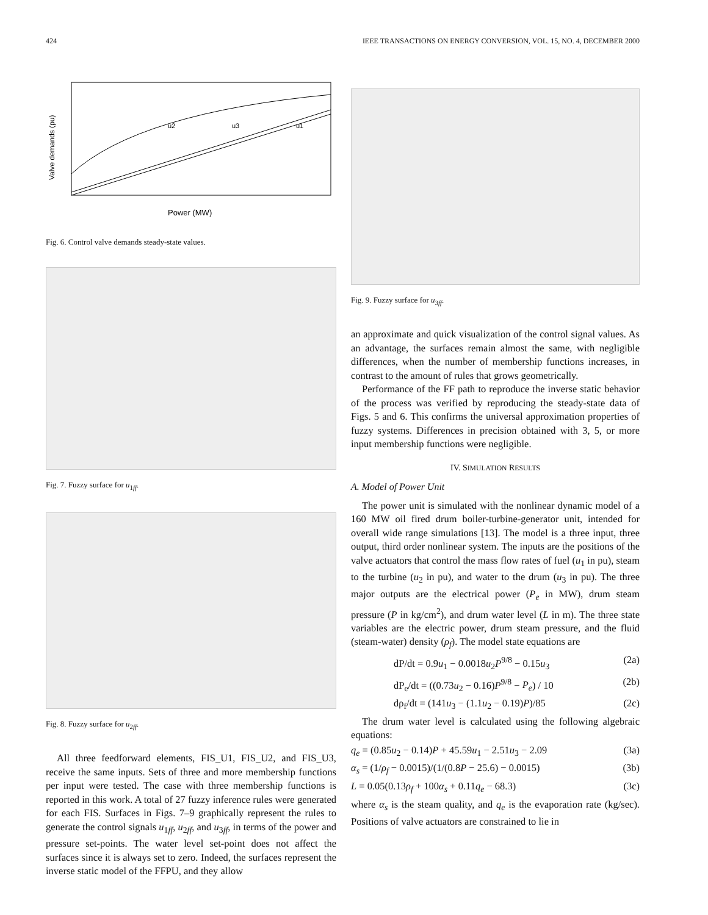424 IEEE TRANSACTIONS ON ENERGY CONVERSION, VOL. 15, NO. 4, DECEMBER 2000
u2
u3
u1
Power (MW)
Valve demands (pu)
Fig. 6. Control valve demands steady-state values.
Fig. 7. Fuzzy surface for u<sub>1ff</sub>.
Fig. 8. Fuzzy surface for u<sub>2ff</sub>.
All three feedforward elements, FIS_U1, FIS_U2, and FIS_U3, receive the same inputs. Sets of three and more membership functions per input were tested. The case with three membership functions is reported in this work. A total of 27 fuzzy inference rules were generated for each FIS. Surfaces in Figs. 7–9 graphically represent the rules to generate the control signals u<sub>1ff</sub>, u<sub>2ff</sub>, and u<sub>3ff</sub>, in terms of the power and pressure set-points. The water level set-point does not affect the surfaces since it is always set to zero. Indeed, the surfaces represent the inverse static model of the FFPU, and they allow
Fig. 9. Fuzzy surface for u<sub>3ff</sub>.
an approximate and quick visualization of the control signal values. As an advantage, the surfaces remain almost the same, with negligible differences, when the number of membership functions increases, in contrast to the amount of rules that grows geometrically.
Performance of the FF path to reproduce the inverse static behavior of the process was verified by reproducing the steady-state data of Figs. 5 and 6. This confirms the universal approximation properties of fuzzy systems. Differences in precision obtained with 3, 5, or more input membership functions were negligible.
IV. SIMULATION RESULTS
A. Model of Power Unit
The power unit is simulated with the nonlinear dynamic model of a 160 MW oil fired drum boiler-turbine-generator unit, intended for overall wide range simulations [13]. The model is a three input, three output, third order nonlinear system. The inputs are the positions of the valve actuators that control the mass flow rates of fuel (u<sub>1</sub> in pu), steam to the turbine (u<sub>2</sub> in pu), and water to the drum (u<sub>3</sub> in pu). The three major outputs are the electrical power (P<sub>e</sub> in MW), drum steam pressure (P in kg/cm<sup>2</sup>), and drum water level (L in m). The three state variables are the electric power, drum steam pressure, and the fluid (steam-water) density (ρ<sub>f</sub>). The model state equations are
dP/dt = 0.9u<sub>1</sub> − 0.0018u<sub>2</sub>P<sup>9/8</sup> − 0.15u<sub>3</sub> (2a)
dP<sub>e</sub>/dt = ((0.73u<sub>2</sub> − 0.16)P<sup>9/8</sup> − P<sub>e</sub>) / 10 (2b)
dρ<sub>f</sub>/dt = (141u<sub>3</sub> − (1.1u<sub>2</sub> − 0.19)P)/85 (2c)
The drum water level is calculated using the following algebraic equations:
q<sub>e</sub> = (0.85u<sub>2</sub> − 0.14)P + 45.59u<sub>1</sub> − 2.51u<sub>3</sub> − 2.09 (3a)
α<sub>s</sub> = (1/ρ<sub>f</sub> − 0.0015)/(1/(0.8P − 25.6) − 0.0015) (3b)
L = 0.05(0.13ρ<sub>f</sub> + 100α<sub>s</sub> + 0.11q<sub>e</sub> − 68.3) (3c)
where α<sub>s</sub> is the steam quality, and q<sub>e</sub> is the evaporation rate (kg/sec). Positions of valve actuators are constrained to lie in